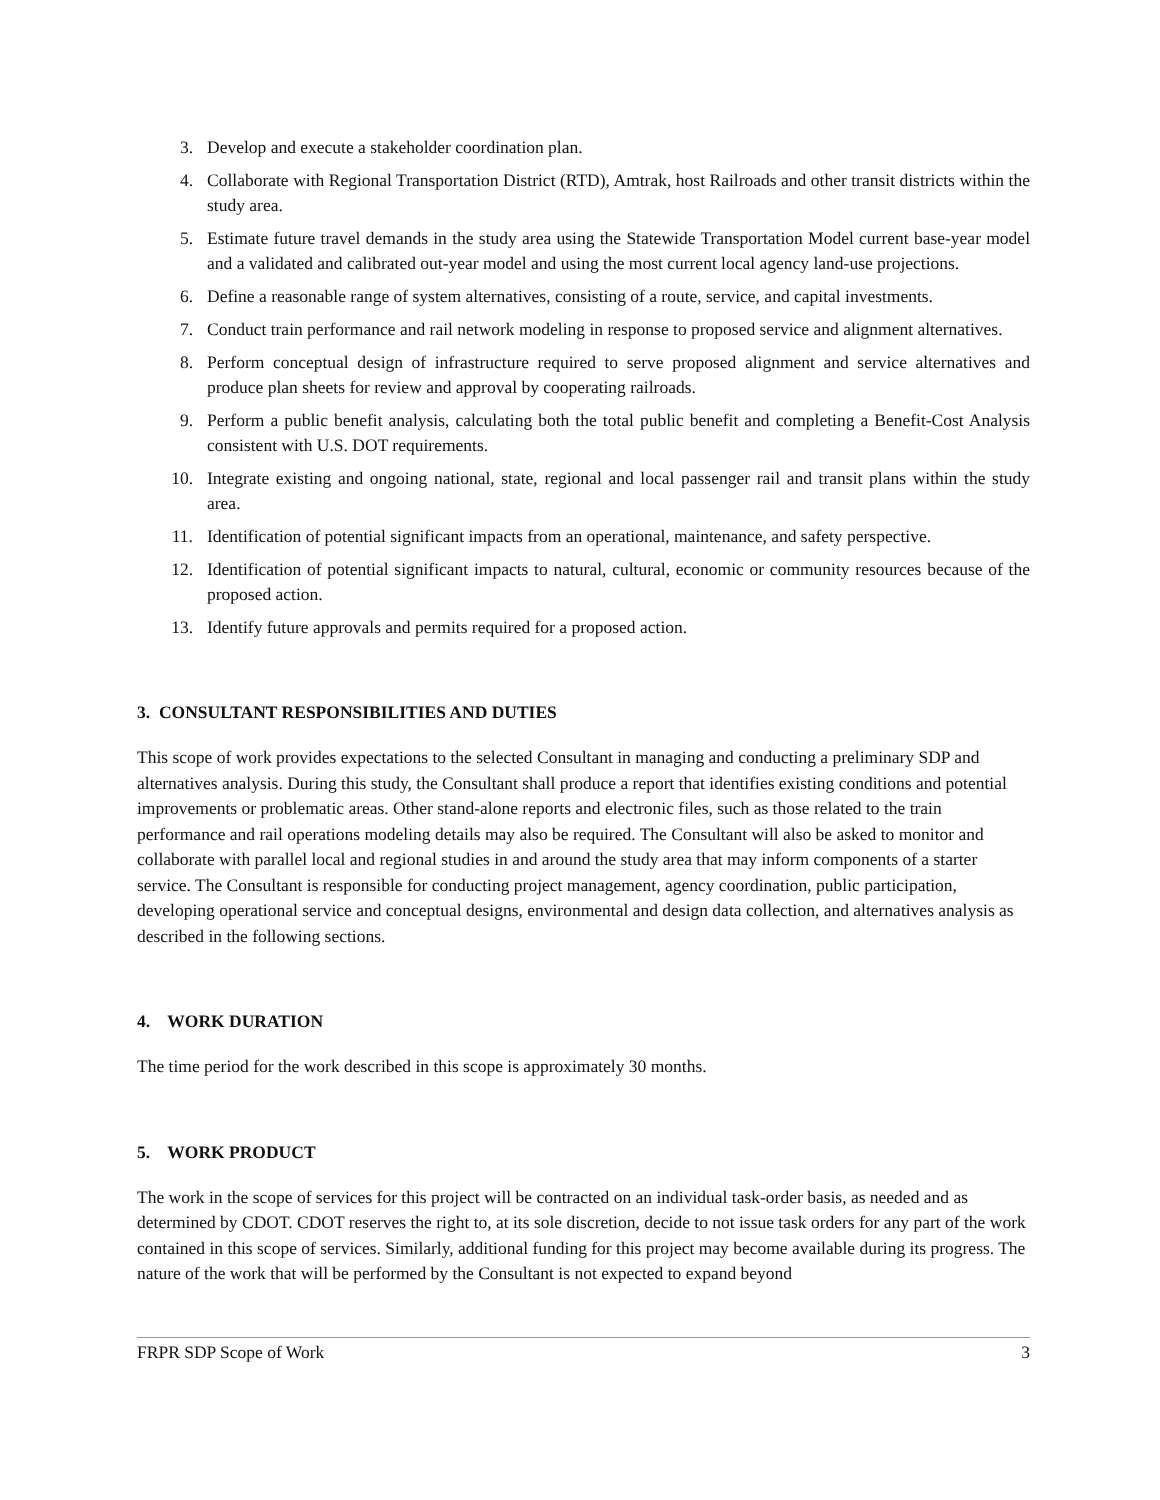3. Develop and execute a stakeholder coordination plan.
4. Collaborate with Regional Transportation District (RTD), Amtrak, host Railroads and other transit districts within the study area.
5. Estimate future travel demands in the study area using the Statewide Transportation Model current base-year model and a validated and calibrated out-year model and using the most current local agency land-use projections.
6. Define a reasonable range of system alternatives, consisting of a route, service, and capital investments.
7. Conduct train performance and rail network modeling in response to proposed service and alignment alternatives.
8. Perform conceptual design of infrastructure required to serve proposed alignment and service alternatives and produce plan sheets for review and approval by cooperating railroads.
9. Perform a public benefit analysis, calculating both the total public benefit and completing a Benefit-Cost Analysis consistent with U.S. DOT requirements.
10. Integrate existing and ongoing national, state, regional and local passenger rail and transit plans within the study area.
11. Identification of potential significant impacts from an operational, maintenance, and safety perspective.
12. Identification of potential significant impacts to natural, cultural, economic or community resources because of the proposed action.
13. Identify future approvals and permits required for a proposed action.
3. CONSULTANT RESPONSIBILITIES AND DUTIES
This scope of work provides expectations to the selected Consultant in managing and conducting a preliminary SDP and alternatives analysis. During this study, the Consultant shall produce a report that identifies existing conditions and potential improvements or problematic areas. Other stand-alone reports and electronic files, such as those related to the train performance and rail operations modeling details may also be required. The Consultant will also be asked to monitor and collaborate with parallel local and regional studies in and around the study area that may inform components of a starter service. The Consultant is responsible for conducting project management, agency coordination, public participation, developing operational service and conceptual designs, environmental and design data collection, and alternatives analysis as described in the following sections.
4. WORK DURATION
The time period for the work described in this scope is approximately 30 months.
5. WORK PRODUCT
The work in the scope of services for this project will be contracted on an individual task-order basis, as needed and as determined by CDOT. CDOT reserves the right to, at its sole discretion, decide to not issue task orders for any part of the work contained in this scope of services. Similarly, additional funding for this project may become available during its progress. The nature of the work that will be performed by the Consultant is not expected to expand beyond
FRPR SDP Scope of Work 3